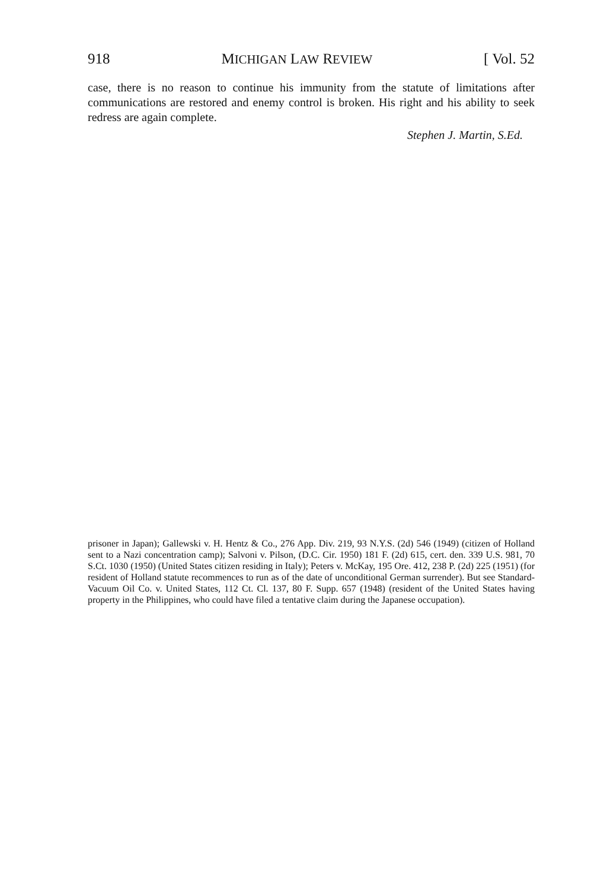918 MICHIGAN LAW REVIEW [ Vol. 52
case, there is no reason to continue his immunity from the statute of limitations after communications are restored and enemy control is broken. His right and his ability to seek redress are again complete.
Stephen J. Martin, S.Ed.
prisoner in Japan); Gallewski v. H. Hentz & Co., 276 App. Div. 219, 93 N.Y.S. (2d) 546 (1949) (citizen of Holland sent to a Nazi concentration camp); Salvoni v. Pilson, (D.C. Cir. 1950) 181 F. (2d) 615, cert. den. 339 U.S. 981, 70 S.Ct. 1030 (1950) (United States citizen residing in Italy); Peters v. McKay, 195 Ore. 412, 238 P. (2d) 225 (1951) (for resident of Holland statute recommences to run as of the date of unconditional German surrender). But see Standard-Vacuum Oil Co. v. United States, 112 Ct. Cl. 137, 80 F. Supp. 657 (1948) (resident of the United States having property in the Philippines, who could have filed a tentative claim during the Japanese occupation).